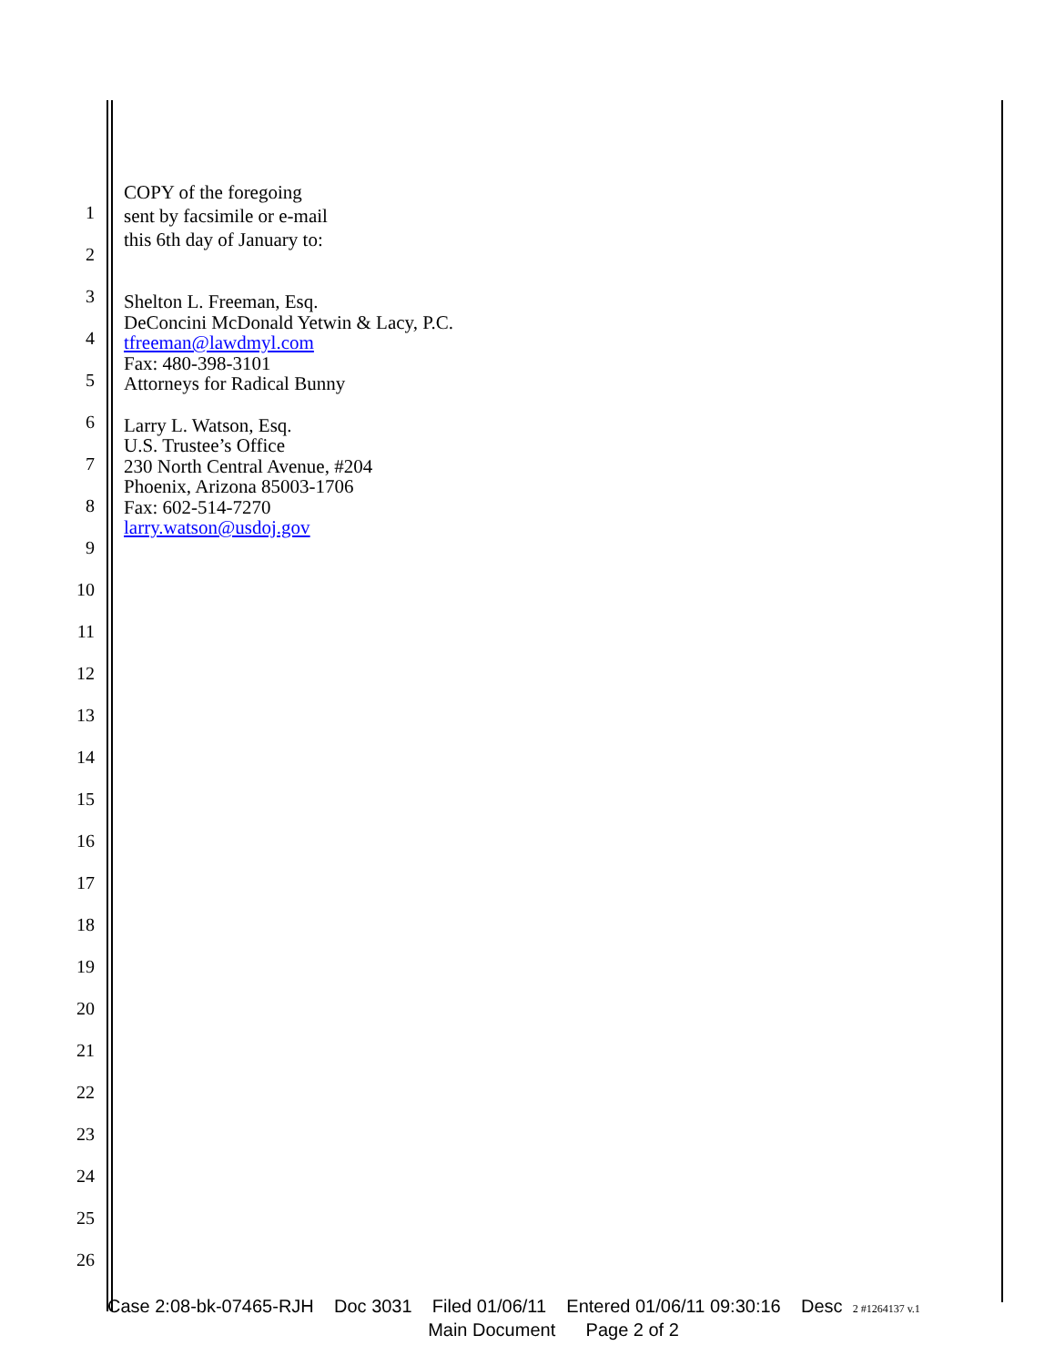1
2
3
4
5
6
7
8
9
10
11
12
13
14
15
16
17
18
19
20
21
22
23
24
25
26
COPY of the foregoing
sent by facsimile or e-mail
this 6th day of January to:
Shelton L. Freeman, Esq.
DeConcini McDonald Yetwin & Lacy, P.C.
tfreeman@lawdmyl.com
Fax: 480-398-3101
Attorneys for Radical Bunny
Larry L. Watson, Esq.
U.S. Trustee’s Office
230 North Central Avenue, #204
Phoenix, Arizona 85003-1706
Fax: 602-514-7270
larry.watson@usdoj.gov
Case 2:08-bk-07465-RJH Doc 3031 Filed 01/06/11 Entered 01/06/11 09:30:16 Desc 2 #1264137 v.1
Main Document Page 2 of 2